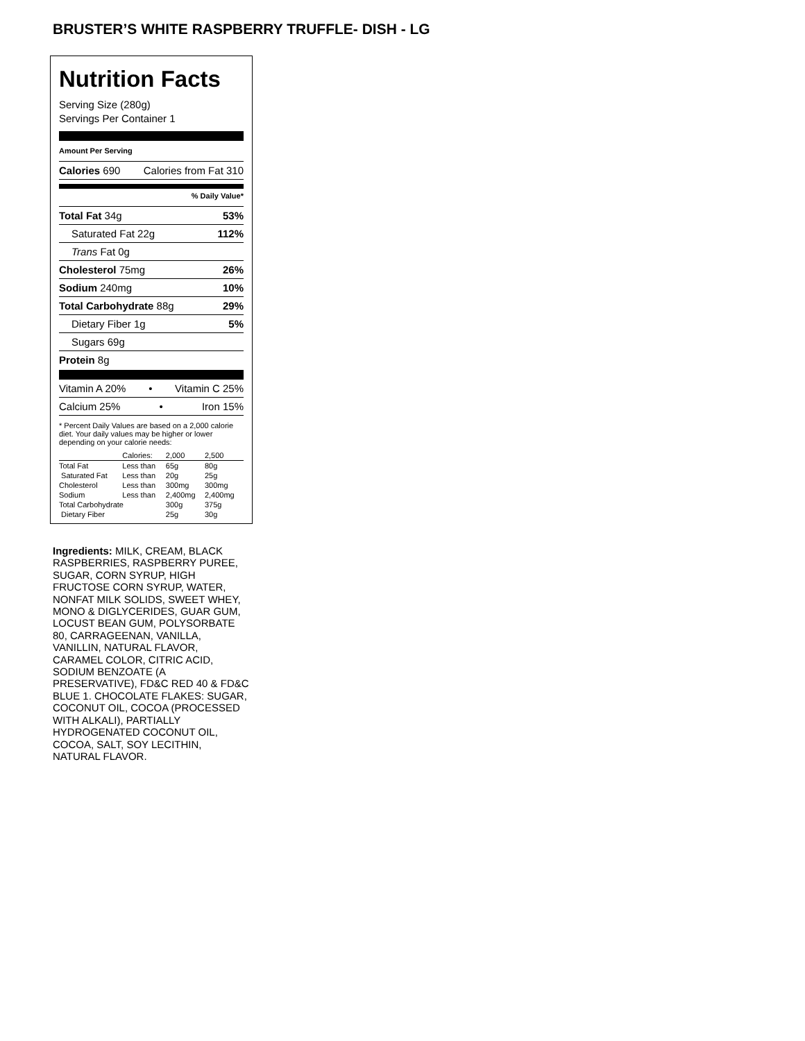BRUSTER’S WHITE RASPBERRY TRUFFLE- DISH - LG
Nutrition Facts
Serving Size (280g)
Servings Per Container 1
Amount Per Serving
Calories 690 Calories from Fat 310
% Daily Value*
Total Fat 34g 53%
Saturated Fat 22g 112%
Trans Fat 0g
Cholesterol 75mg 26%
Sodium 240mg 10%
Total Carbohydrate 88g 29%
Dietary Fiber 1g 5%
Sugars 69g
Protein 8g
Vitamin A 20% • Vitamin C 25%
Calcium 25% • Iron 15%
* Percent Daily Values are based on a 2,000 calorie diet. Your daily values may be higher or lower depending on your calorie needs:
| | Calories: | 2,000 | 2,500 |
| Total Fat | Less than | 65g | 80g |
| Saturated Fat | Less than | 20g | 25g |
| Cholesterol | Less than | 300mg | 300mg |
| Sodium | Less than | 2,400mg | 2,400mg |
| Total Carbohydrate | | 300g | 375g |
| Dietary Fiber | | 25g | 30g |
Ingredients: MILK, CREAM, BLACK RASPBERRIES, RASPBERRY PUREE, SUGAR, CORN SYRUP, HIGH FRUCTOSE CORN SYRUP, WATER, NONFAT MILK SOLIDS, SWEET WHEY, MONO & DIGLYCERIDES, GUAR GUM, LOCUST BEAN GUM, POLYSORBATE 80, CARRAGEENAN, VANILLA, VANILLIN, NATURAL FLAVOR, CARAMEL COLOR, CITRIC ACID, SODIUM BENZOATE (A PRESERVATIVE), FD&C RED 40 & FD&C BLUE 1. CHOCOLATE FLAKES: SUGAR, COCONUT OIL, COCOA (PROCESSED WITH ALKALI), PARTIALLY HYDROGENATED COCONUT OIL, COCOA, SALT, SOY LECITHIN, NATURAL FLAVOR.